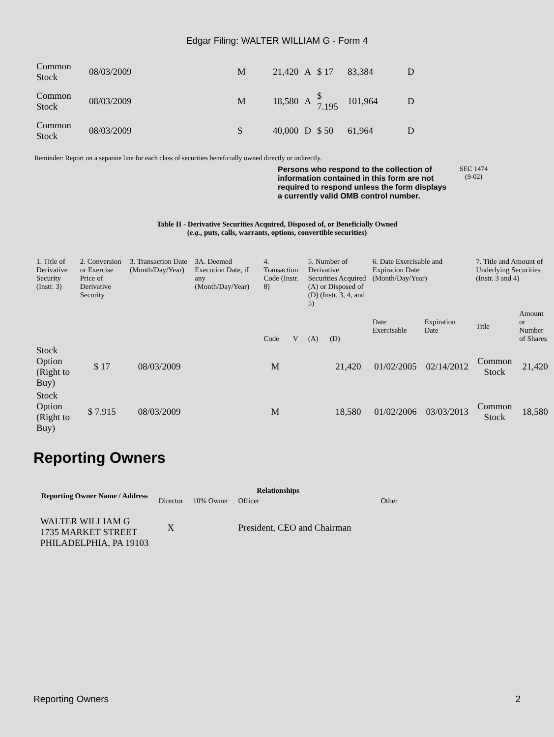Edgar Filing: WALTER WILLIAM G - Form 4
| Common Stock | 08/03/2009 | M | 21,420 | A | $ 17 | 83,384 | D |
| Common Stock | 08/03/2009 | M | 18,580 | A | $ 7.195 | 101,964 | D |
| Common Stock | 08/03/2009 | S | 40,000 | D | $ 50 | 61,964 | D |
Reminder: Report on a separate line for each class of securities beneficially owned directly or indirectly.
Persons who respond to the collection of information contained in this form are not required to respond unless the form displays a currently valid OMB control number.
SEC 1474
(9-02)
Table II - Derivative Securities Acquired, Disposed of, or Beneficially Owned
(e.g., puts, calls, warrants, options, convertible securities)
| 1. Title of Derivative Security (Instr. 3) | 2. Conversion or Exercise Price of Derivative Security | 3. Transaction Date (Month/Day/Year) | 3A. Deemed Execution Date, if any (Month/Day/Year) | 4. Transaction Code (Instr. 8) | | 5. Number of Derivative Securities Acquired (A) or Disposed of (D) (Instr. 3, 4, and 5) | | 6. Date Exercisable and Expiration Date (Month/Day/Year) | | 7. Title and Amount of Underlying Securities (Instr. 3 and 4) | |
| --- | --- | --- | --- | --- | --- | --- | --- | --- | --- | --- | --- |
| | | | | Code | V | (A) | (D) | Date Exercisable | Expiration Date | Title | Amount or Number of Shares |
| Stock Option (Right to Buy) | $ 17 | 08/03/2009 | | M | | | 21,420 | 01/02/2005 | 02/14/2012 | Common Stock | 21,420 |
| Stock Option (Right to Buy) | $ 7.915 | 08/03/2009 | | M | | | 18,580 | 01/02/2006 | 03/03/2013 | Common Stock | 18,580 |
Reporting Owners
| Reporting Owner Name / Address | Relationships | | | |
| --- | --- | --- | --- | --- |
| | Director | 10% Owner | Officer | Other |
| WALTER WILLIAM G 1735 MARKET STREET PHILADELPHIA, PA 19103 | X | | President, CEO and Chairman | |
Reporting Owners 2